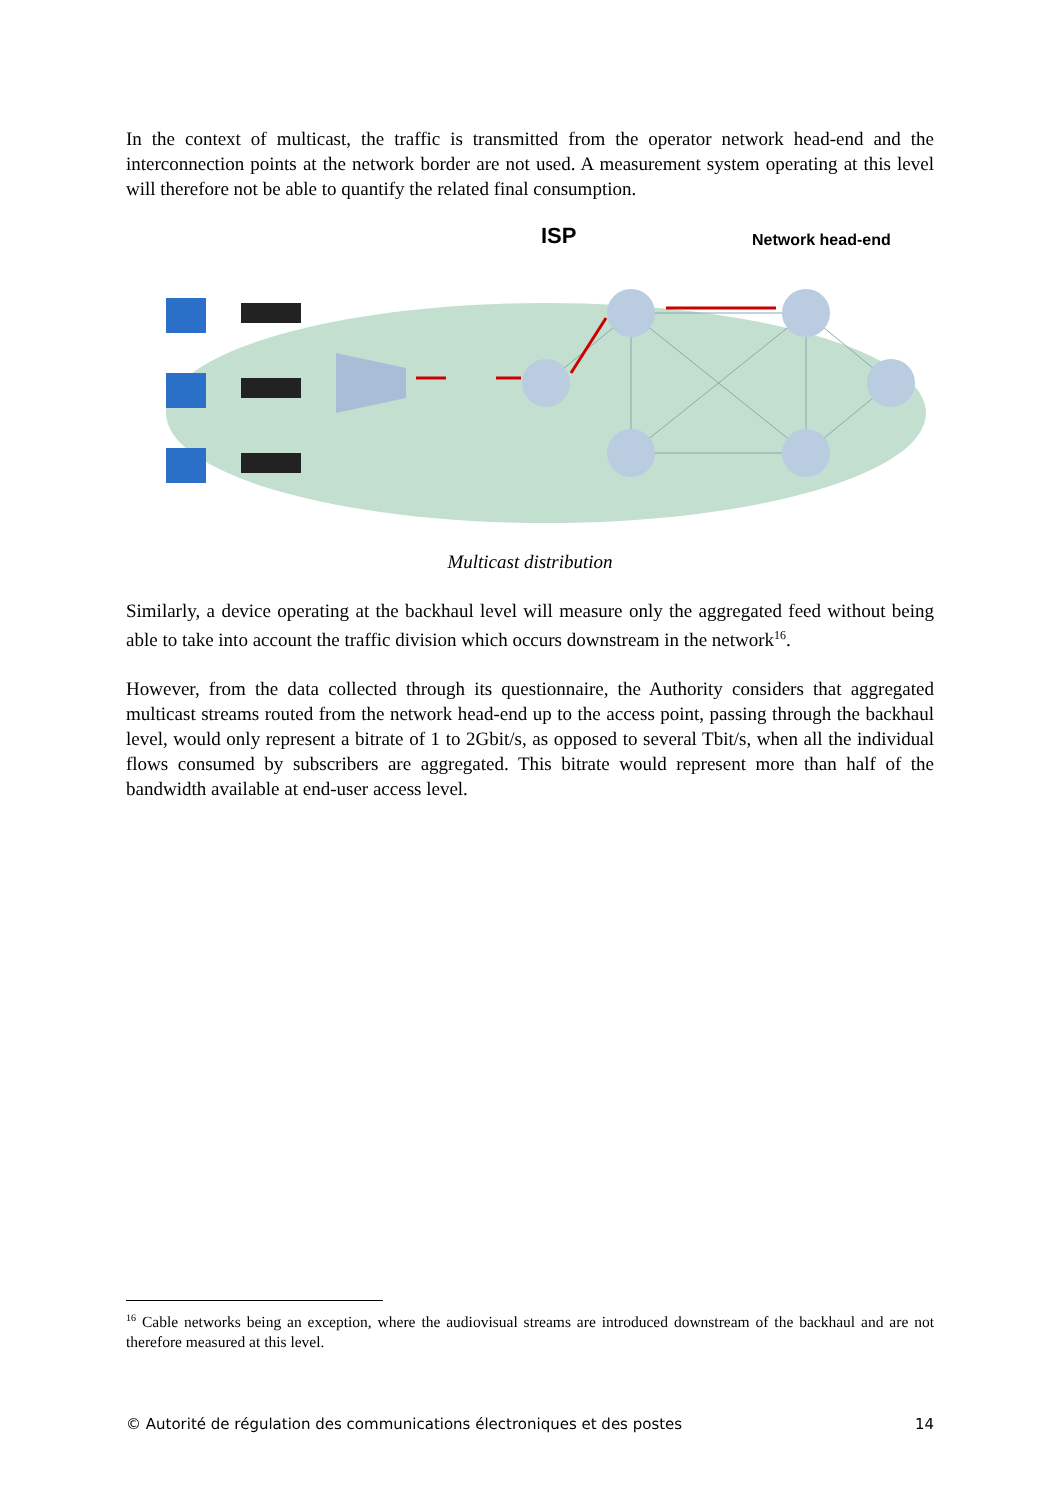In the context of multicast, the traffic is transmitted from the operator network head-end and the interconnection points at the network border are not used. A measurement system operating at this level will therefore not be able to quantify the related final consumption.
ISP
Network head-end
Multicast distribution
Similarly, a device operating at the backhaul level will measure only the aggregated feed without being able to take into account the traffic division which occurs downstream in the network<sup>16</sup>.
However, from the data collected through its questionnaire, the Authority considers that aggregated multicast streams routed from the network head-end up to the access point, passing through the backhaul level, would only represent a bitrate of 1 to 2Gbit/s, as opposed to several Tbit/s, when all the individual flows consumed by subscribers are aggregated. This bitrate would represent more than half of the bandwidth available at end-user access level.
<sup>16</sup> Cable networks being an exception, where the audiovisual streams are introduced downstream of the backhaul and are not therefore measured at this level.
© Autorité de régulation des communications électroniques et des postes 14